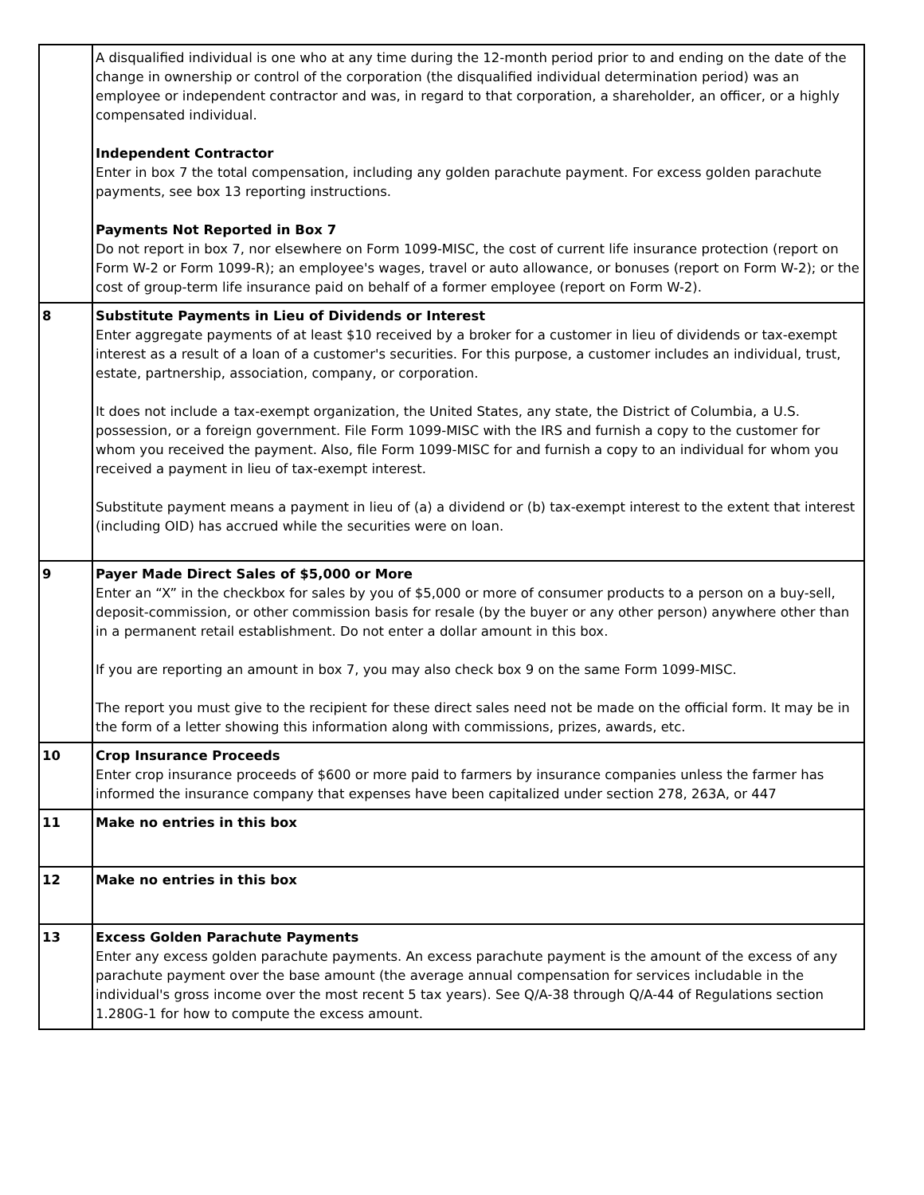| | A disqualified individual is one who at any time during the 12-month period prior to and ending on the date of the change in ownership or control of the corporation (the disqualified individual determination period) was an employee or independent contractor and was, in regard to that corporation, a shareholder, an officer, or a highly compensated individual. Independent Contractor Enter in box 7 the total compensation, including any golden parachute payment. For excess golden parachute payments, see box 13 reporting instructions. Payments Not Reported in Box 7 Do not report in box 7, nor elsewhere on Form 1099-MISC, the cost of current life insurance protection (report on Form W-2 or Form 1099-R); an employee's wages, travel or auto allowance, or bonuses (report on Form W-2); or the cost of group-term life insurance paid on behalf of a former employee (report on Form W-2). |
| 8 | Substitute Payments in Lieu of Dividends or Interest Enter aggregate payments of at least $10 received by a broker for a customer in lieu of dividends or tax-exempt interest as a result of a loan of a customer's securities. For this purpose, a customer includes an individual, trust, estate, partnership, association, company, or corporation. It does not include a tax-exempt organization, the United States, any state, the District of Columbia, a U.S. possession, or a foreign government. File Form 1099-MISC with the IRS and furnish a copy to the customer for whom you received the payment. Also, file Form 1099-MISC for and furnish a copy to an individual for whom you received a payment in lieu of tax-exempt interest. Substitute payment means a payment in lieu of (a) a dividend or (b) tax-exempt interest to the extent that interest (including OID) has accrued while the securities were on loan. |
| 9 | Payer Made Direct Sales of $5,000 or More Enter an “X” in the checkbox for sales by you of $5,000 or more of consumer products to a person on a buy-sell, deposit-commission, or other commission basis for resale (by the buyer or any other person) anywhere other than in a permanent retail establishment. Do not enter a dollar amount in this box. If you are reporting an amount in box 7, you may also check box 9 on the same Form 1099-MISC. The report you must give to the recipient for these direct sales need not be made on the official form. It may be in the form of a letter showing this information along with commissions, prizes, awards, etc. |
| 10 | Crop Insurance Proceeds Enter crop insurance proceeds of $600 or more paid to farmers by insurance companies unless the farmer has informed the insurance company that expenses have been capitalized under section 278, 263A, or 447 |
| 11 | Make no entries in this box |
| 12 | Make no entries in this box |
| 13 | Excess Golden Parachute Payments Enter any excess golden parachute payments. An excess parachute payment is the amount of the excess of any parachute payment over the base amount (the average annual compensation for services includable in the individual's gross income over the most recent 5 tax years). See Q/A-38 through Q/A-44 of Regulations section 1.280G-1 for how to compute the excess amount. |